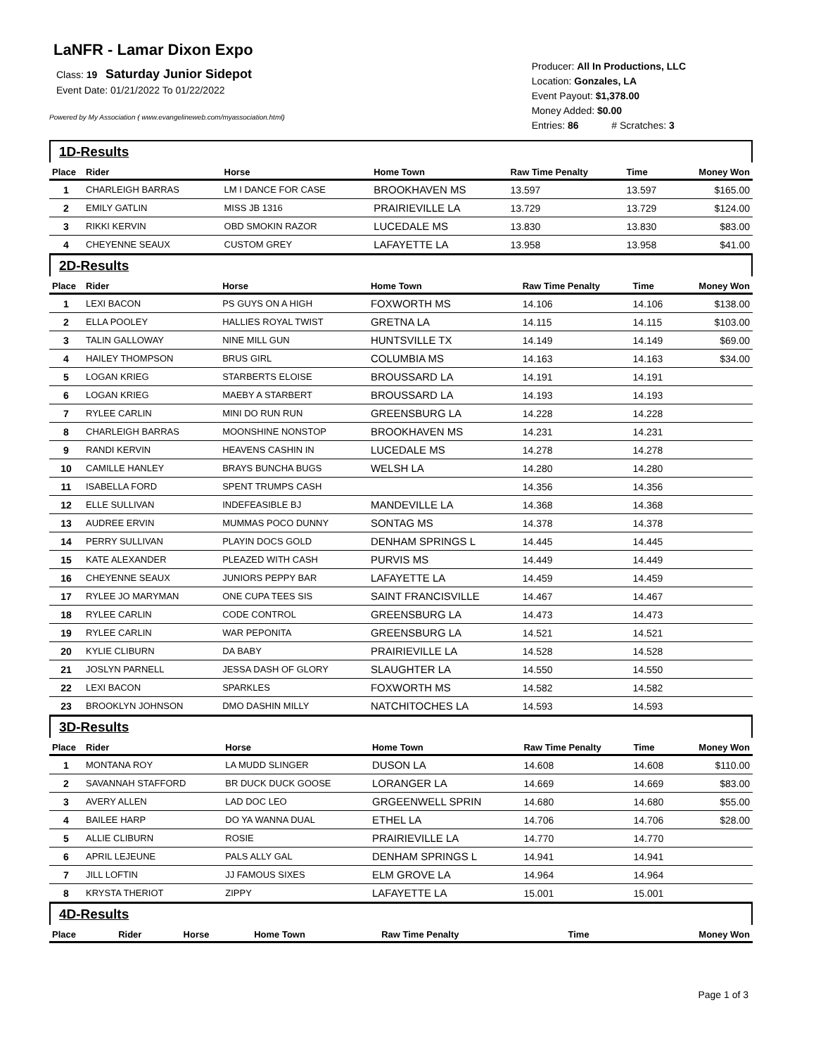LaNFR - Lamar Dixon Expo
Class: 19 Saturday Junior Sidepot
Event Date: 01/21/2022 To 01/22/2022
Powered by My Association ( www.evangelineweb.com/myassociation.html)
Producer: All In Productions, LLC
Location: Gonzales, LA
Event Payout: $1,378.00
Money Added: $0.00
Entries: 86 # Scratches: 3
1D-Results
| Place | Rider | Horse | Home Town | Raw Time Penalty | Time | Money Won |
| --- | --- | --- | --- | --- | --- | --- |
| 1 | CHARLEIGH BARRAS | LM I DANCE FOR CASE | BROOKHAVEN MS | 13.597 | 13.597 | $165.00 |
| 2 | EMILY GATLIN | MISS JB 1316 | PRAIRIEVILLE LA | 13.729 | 13.729 | $124.00 |
| 3 | RIKKI KERVIN | OBD SMOKIN RAZOR | LUCEDALE MS | 13.830 | 13.830 | $83.00 |
| 4 | CHEYENNE SEAUX | CUSTOM GREY | LAFAYETTE LA | 13.958 | 13.958 | $41.00 |
2D-Results
| Place | Rider | Horse | Home Town | Raw Time Penalty | Time | Money Won |
| --- | --- | --- | --- | --- | --- | --- |
| 1 | LEXI BACON | PS GUYS ON A HIGH | FOXWORTH MS | 14.106 | 14.106 | $138.00 |
| 2 | ELLA POOLEY | HALLIES ROYAL TWIST | GRETNA LA | 14.115 | 14.115 | $103.00 |
| 3 | TALIN GALLOWAY | NINE MILL GUN | HUNTSVILLE TX | 14.149 | 14.149 | $69.00 |
| 4 | HAILEY THOMPSON | BRUS GIRL | COLUMBIA MS | 14.163 | 14.163 | $34.00 |
| 5 | LOGAN KRIEG | STARBERTS ELOISE | BROUSSARD LA | 14.191 | 14.191 | |
| 6 | LOGAN KRIEG | MAEBY A STARBERT | BROUSSARD LA | 14.193 | 14.193 | |
| 7 | RYLEE CARLIN | MINI DO RUN RUN | GREENSBURG LA | 14.228 | 14.228 | |
| 8 | CHARLEIGH BARRAS | MOONSHINE NONSTOP | BROOKHAVEN MS | 14.231 | 14.231 | |
| 9 | RANDI KERVIN | HEAVENS CASHIN IN | LUCEDALE MS | 14.278 | 14.278 | |
| 10 | CAMILLE HANLEY | BRAYS BUNCHA BUGS | WELSH LA | 14.280 | 14.280 | |
| 11 | ISABELLA FORD | SPENT TRUMPS CASH | | 14.356 | 14.356 | |
| 12 | ELLE SULLIVAN | INDEFEASIBLE BJ | MANDEVILLE LA | 14.368 | 14.368 | |
| 13 | AUDREE ERVIN | MUMMAS POCO DUNNY | SONTAG MS | 14.378 | 14.378 | |
| 14 | PERRY SULLIVAN | PLAYIN DOCS GOLD | DENHAM SPRINGS L | 14.445 | 14.445 | |
| 15 | KATE ALEXANDER | PLEAZED WITH CASH | PURVIS MS | 14.449 | 14.449 | |
| 16 | CHEYENNE SEAUX | JUNIORS PEPPY BAR | LAFAYETTE LA | 14.459 | 14.459 | |
| 17 | RYLEE JO MARYMAN | ONE CUPA TEES SIS | SAINT FRANCISVILLE | 14.467 | 14.467 | |
| 18 | RYLEE CARLIN | CODE CONTROL | GREENSBURG LA | 14.473 | 14.473 | |
| 19 | RYLEE CARLIN | WAR PEPONITA | GREENSBURG LA | 14.521 | 14.521 | |
| 20 | KYLIE CLIBURN | DA BABY | PRAIRIEVILLE LA | 14.528 | 14.528 | |
| 21 | JOSLYN PARNELL | JESSA DASH OF GLORY | SLAUGHTER LA | 14.550 | 14.550 | |
| 22 | LEXI BACON | SPARKLES | FOXWORTH MS | 14.582 | 14.582 | |
| 23 | BROOKLYN JOHNSON | DMO DASHIN MILLY | NATCHITOCHES LA | 14.593 | 14.593 | |
3D-Results
| Place | Rider | Horse | Home Town | Raw Time Penalty | Time | Money Won |
| --- | --- | --- | --- | --- | --- | --- |
| 1 | MONTANA ROY | LA MUDD SLINGER | DUSON LA | 14.608 | 14.608 | $110.00 |
| 2 | SAVANNAH STAFFORD | BR DUCK DUCK GOOSE | LORANGER LA | 14.669 | 14.669 | $83.00 |
| 3 | AVERY ALLEN | LAD DOC LEO | GRGEENWELL SPRIN | 14.680 | 14.680 | $55.00 |
| 4 | BAILEE HARP | DO YA WANNA DUAL | ETHEL LA | 14.706 | 14.706 | $28.00 |
| 5 | ALLIE CLIBURN | ROSIE | PRAIRIEVILLE LA | 14.770 | 14.770 | |
| 6 | APRIL LEJEUNE | PALS ALLY GAL | DENHAM SPRINGS L | 14.941 | 14.941 | |
| 7 | JILL LOFTIN | JJ FAMOUS SIXES | ELM GROVE LA | 14.964 | 14.964 | |
| 8 | KRYSTA THERIOT | ZIPPY | LAFAYETTE LA | 15.001 | 15.001 | |
4D-Results
| Place | Rider | Horse | Home Town | Raw Time Penalty | Time | Money Won |
| --- | --- | --- | --- | --- | --- | --- |
Page 1 of 3